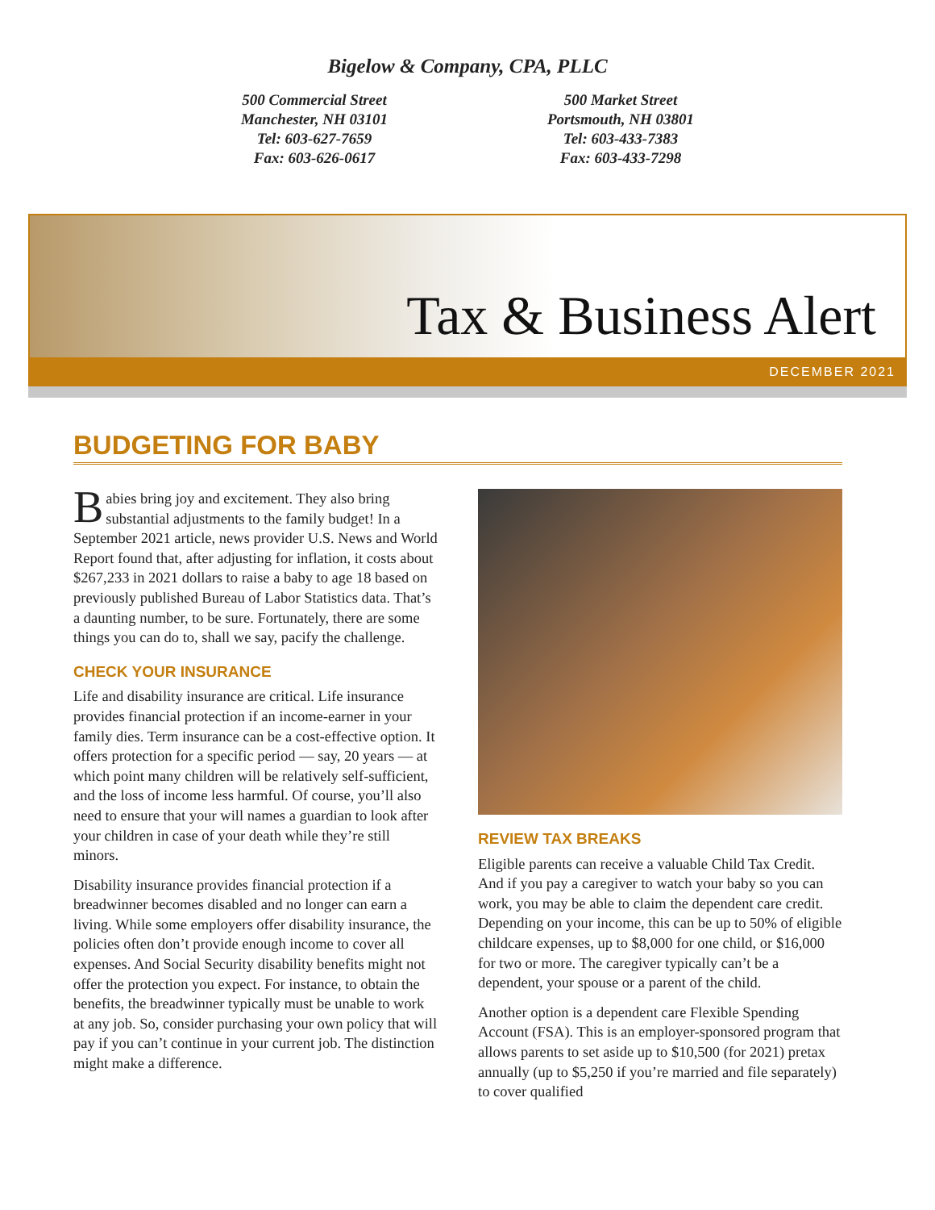Bigelow & Company, CPA, PLLC
500 Commercial Street
Manchester, NH 03101
Tel: 603-627-7659
Fax: 603-626-0617
500 Market Street
Portsmouth, NH 03801
Tel: 603-433-7383
Fax: 603-433-7298
Tax & Business Alert
DECEMBER 2021
BUDGETING FOR BABY
Babies bring joy and excitement. They also bring substantial adjustments to the family budget! In a September 2021 article, news provider U.S. News and World Report found that, after adjusting for inflation, it costs about $267,233 in 2021 dollars to raise a baby to age 18 based on previously published Bureau of Labor Statistics data. That’s a daunting number, to be sure. Fortunately, there are some things you can do to, shall we say, pacify the challenge.
CHECK YOUR INSURANCE
Life and disability insurance are critical. Life insurance provides financial protection if an income-earner in your family dies. Term insurance can be a cost-effective option. It offers protection for a specific period — say, 20 years — at which point many children will be relatively self-sufficient, and the loss of income less harmful. Of course, you’ll also need to ensure that your will names a guardian to look after your children in case of your death while they’re still minors.
Disability insurance provides financial protection if a breadwinner becomes disabled and no longer can earn a living. While some employers offer disability insurance, the policies often don’t provide enough income to cover all expenses. And Social Security disability benefits might not offer the protection you expect. For instance, to obtain the benefits, the breadwinner typically must be unable to work at any job. So, consider purchasing your own policy that will pay if you can’t continue in your current job. The distinction might make a difference.
REVIEW TAX BREAKS
Eligible parents can receive a valuable Child Tax Credit. And if you pay a caregiver to watch your baby so you can work, you may be able to claim the dependent care credit. Depending on your income, this can be up to 50% of eligible childcare expenses, up to $8,000 for one child, or $16,000 for two or more. The caregiver typically can’t be a dependent, your spouse or a parent of the child.
Another option is a dependent care Flexible Spending Account (FSA). This is an employer-sponsored program that allows parents to set aside up to $10,500 (for 2021) pretax annually (up to $5,250 if you’re married and file separately) to cover qualified